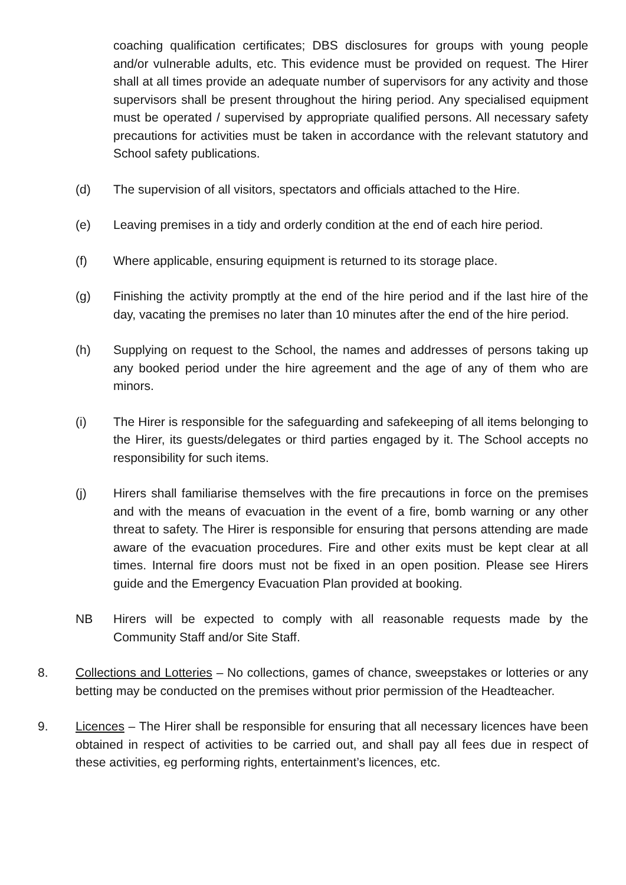coaching qualification certificates; DBS disclosures for groups with young people and/or vulnerable adults, etc. This evidence must be provided on request. The Hirer shall at all times provide an adequate number of supervisors for any activity and those supervisors shall be present throughout the hiring period. Any specialised equipment must be operated / supervised by appropriate qualified persons. All necessary safety precautions for activities must be taken in accordance with the relevant statutory and School safety publications.
(d) The supervision of all visitors, spectators and officials attached to the Hire.
(e) Leaving premises in a tidy and orderly condition at the end of each hire period.
(f) Where applicable, ensuring equipment is returned to its storage place.
(g) Finishing the activity promptly at the end of the hire period and if the last hire of the day, vacating the premises no later than 10 minutes after the end of the hire period.
(h) Supplying on request to the School, the names and addresses of persons taking up any booked period under the hire agreement and the age of any of them who are minors.
(i) The Hirer is responsible for the safeguarding and safekeeping of all items belonging to the Hirer, its guests/delegates or third parties engaged by it. The School accepts no responsibility for such items.
(j) Hirers shall familiarise themselves with the fire precautions in force on the premises and with the means of evacuation in the event of a fire, bomb warning or any other threat to safety. The Hirer is responsible for ensuring that persons attending are made aware of the evacuation procedures. Fire and other exits must be kept clear at all times. Internal fire doors must not be fixed in an open position. Please see Hirers guide and the Emergency Evacuation Plan provided at booking.
NB Hirers will be expected to comply with all reasonable requests made by the Community Staff and/or Site Staff.
8. Collections and Lotteries – No collections, games of chance, sweepstakes or lotteries or any betting may be conducted on the premises without prior permission of the Headteacher.
9. Licences – The Hirer shall be responsible for ensuring that all necessary licences have been obtained in respect of activities to be carried out, and shall pay all fees due in respect of these activities, eg performing rights, entertainment’s licences, etc.